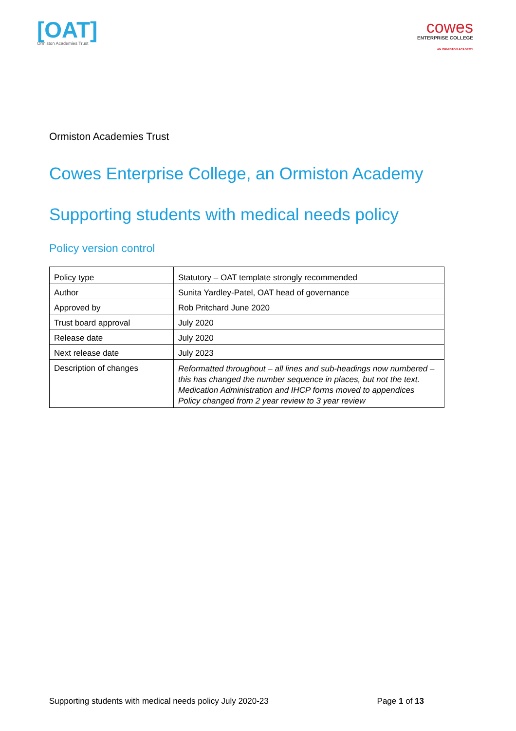[OAT]
Ormiston Academies Trust
cowes
ENTERPRISE COLLEGE
AN ORMISTON ACADEMY
Ormiston Academies Trust
Cowes Enterprise College, an Ormiston Academy
Supporting students with medical needs policy
Policy version control
| Policy type | Statutory – OAT template strongly recommended |
| Author | Sunita Yardley-Patel, OAT head of governance |
| Approved by | Rob Pritchard June 2020 |
| Trust board approval | July 2020 |
| Release date | July 2020 |
| Next release date | July 2023 |
| Description of changes | Reformatted throughout – all lines and sub-headings now numbered – this has changed the number sequence in places, but not the text. Medication Administration and IHCP forms moved to appendices Policy changed from 2 year review to 3 year review |
Supporting students with medical needs policy July 2020-23 Page 1 of 13